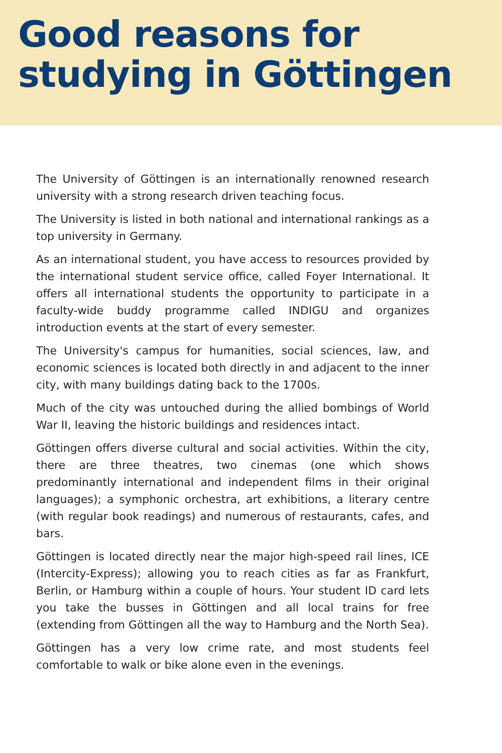Good reasons for
studying in Göttingen
The University of Göttingen is an internationally renowned research university with a strong research driven teaching focus.
The University is listed in both national and international rankings as a top university in Germany.
As an international student, you have access to resources provided by the international student service office, called Foyer International. It offers all international students the opportunity to participate in a faculty-wide buddy programme called INDIGU and organizes introduction events at the start of every semester.
The University's campus for humanities, social sciences, law, and economic sciences is located both directly in and adjacent to the inner city, with many buildings dating back to the 1700s.
Much of the city was untouched during the allied bombings of World War II, leaving the historic buildings and residences intact.
Göttingen offers diverse cultural and social activities. Within the city, there are three theatres, two cinemas (one which shows predominantly international and independent films in their original languages); a symphonic orchestra, art exhibitions, a literary centre (with regular book readings) and numerous of restaurants, cafes, and bars.
Göttingen is located directly near the major high-speed rail lines, ICE (Intercity-Express); allowing you to reach cities as far as Frankfurt, Berlin, or Hamburg within a couple of hours. Your student ID card lets you take the busses in Göttingen and all local trains for free (extending from Göttingen all the way to Hamburg and the North Sea).
Göttingen has a very low crime rate, and most students feel comfortable to walk or bike alone even in the evenings.